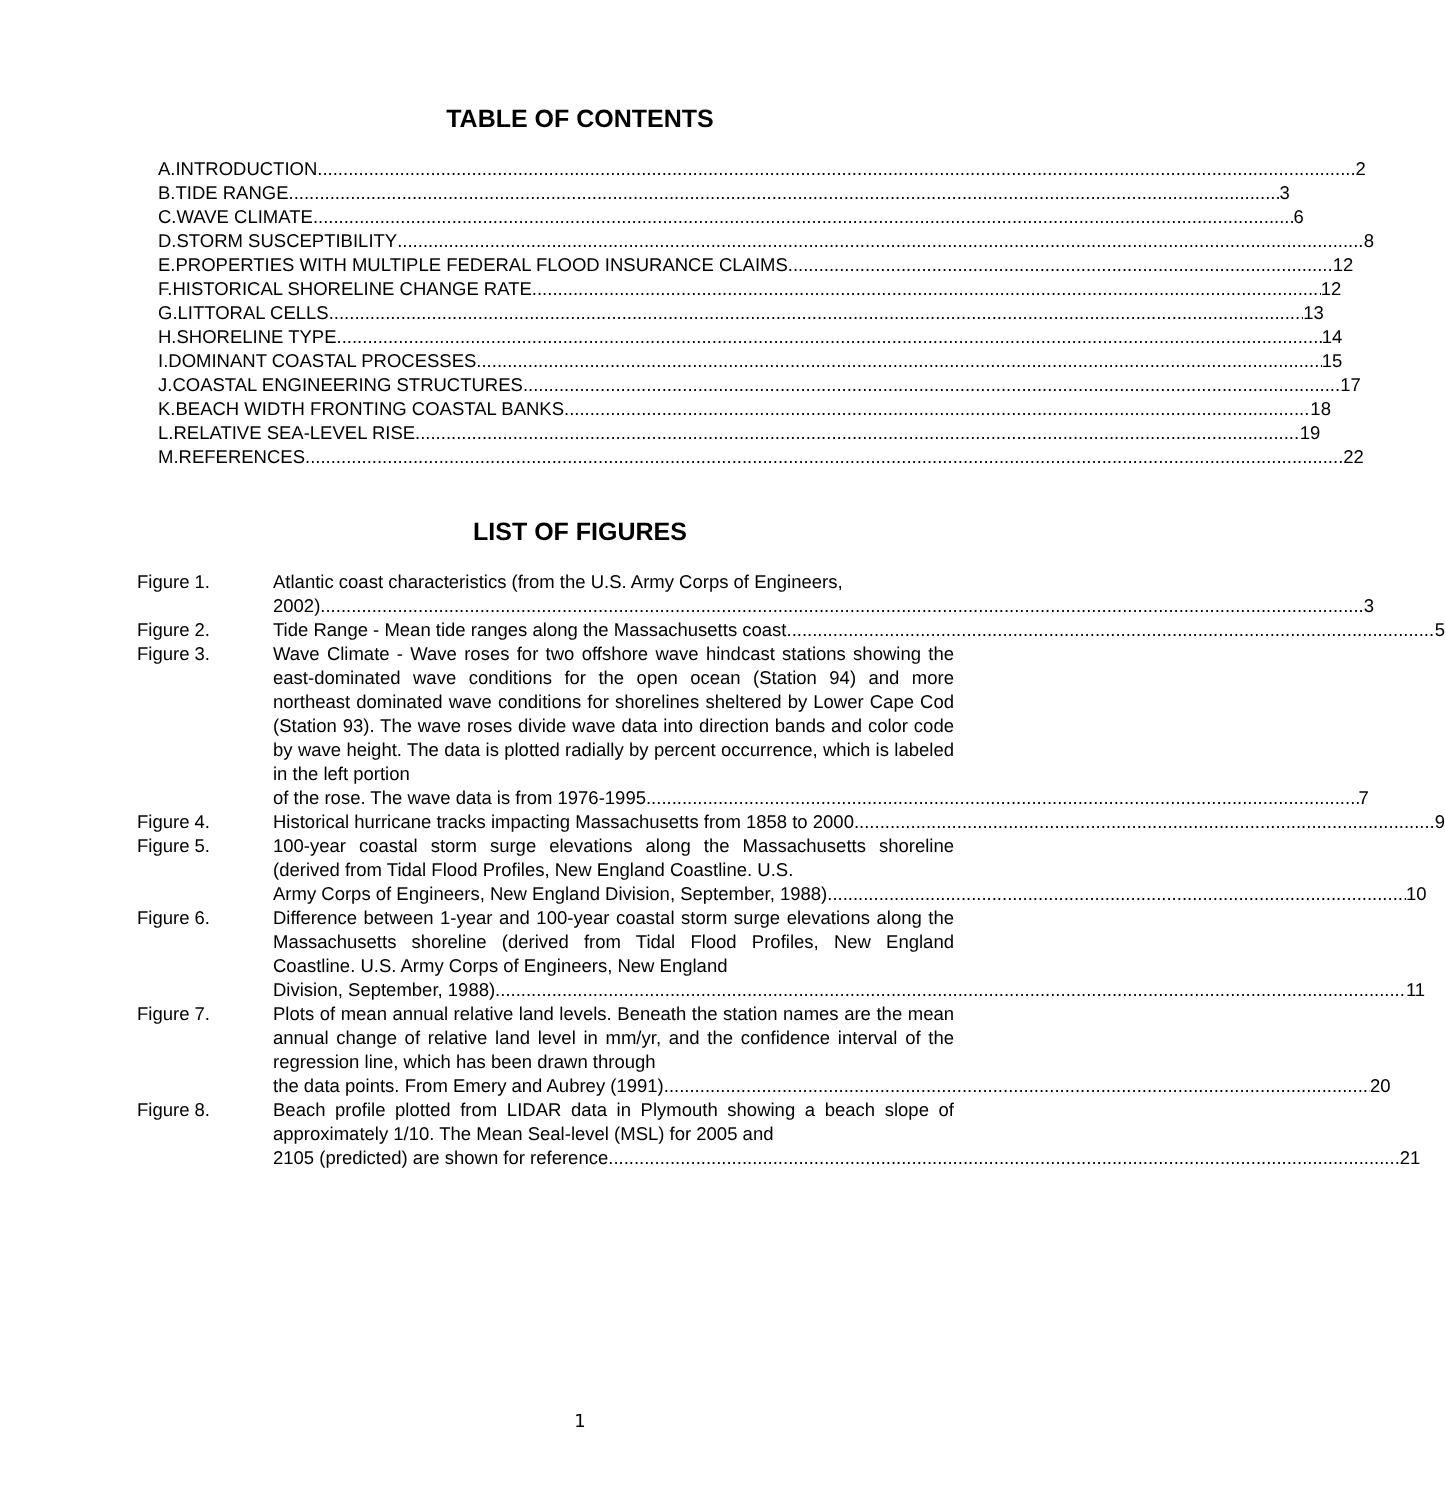TABLE OF CONTENTS
A. INTRODUCTION 2
B. TIDE RANGE 3
C. WAVE CLIMATE 6
D. STORM SUSCEPTIBILITY 8
E. PROPERTIES WITH MULTIPLE FEDERAL FLOOD INSURANCE CLAIMS 12
F. HISTORICAL SHORELINE CHANGE RATE 12
G. LITTORAL CELLS 13
H. SHORELINE TYPE 14
I. DOMINANT COASTAL PROCESSES 15
J. COASTAL ENGINEERING STRUCTURES 17
K. BEACH WIDTH FRONTING COASTAL BANKS 18
L. RELATIVE SEA-LEVEL RISE 19
M. REFERENCES 22
LIST OF FIGURES
Figure 1. Atlantic coast characteristics (from the U.S. Army Corps of Engineers,
2002). 3
Figure 2. Tide Range - Mean tide ranges along the Massachusetts coast. 5
Figure 3. Wave Climate - Wave roses for two offshore wave hindcast stations showing the east-dominated wave conditions for the open ocean (Station 94) and more northeast dominated wave conditions for shorelines sheltered by Lower Cape Cod (Station 93). The wave roses divide wave data into direction bands and color code by wave height. The data is plotted radially by percent occurrence, which is labeled in the left portion
of the rose. The wave data is from 1976-1995. 7
Figure 4. Historical hurricane tracks impacting Massachusetts from 1858 to 2000 9
Figure 5. 100-year coastal storm surge elevations along the Massachusetts shoreline (derived from Tidal Flood Profiles, New England Coastline. U.S.
Army Corps of Engineers, New England Division, September, 1988) 10
Figure 6. Difference between 1-year and 100-year coastal storm surge elevations along the Massachusetts shoreline (derived from Tidal Flood Profiles, New England Coastline. U.S. Army Corps of Engineers, New England
Division, September, 1988). 11
Figure 7. Plots of mean annual relative land levels. Beneath the station names are the mean annual change of relative land level in mm/yr, and the confidence interval of the regression line, which has been drawn through
the data points. From Emery and Aubrey (1991). 20
Figure 8. Beach profile plotted from LIDAR data in Plymouth showing a beach slope of approximately 1/10. The Mean Seal-level (MSL) for 2005 and
2105 (predicted) are shown for reference. 21
1